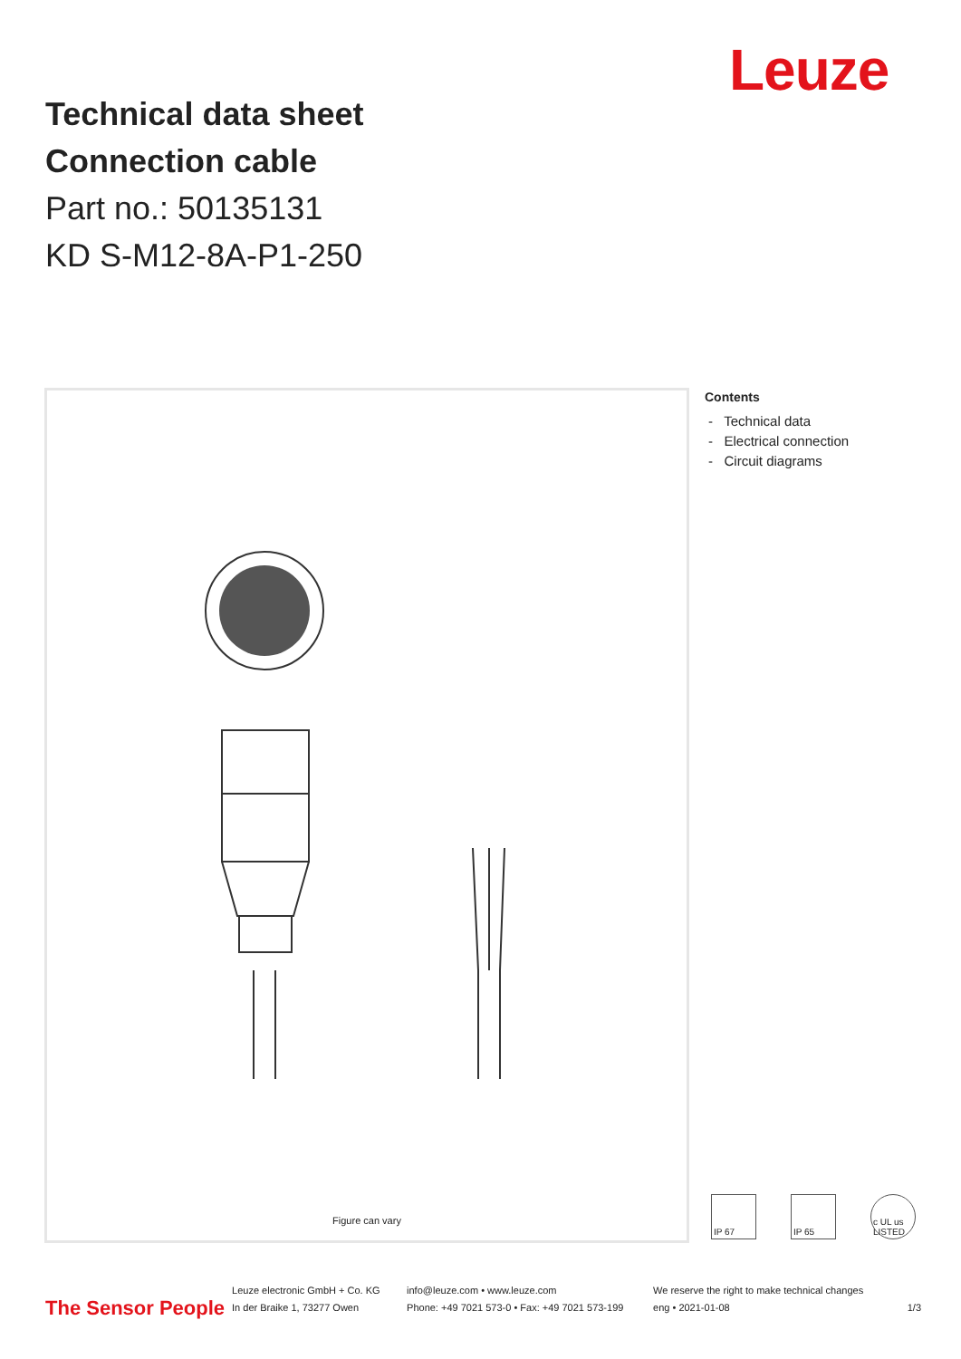Leuze
Technical data sheet
Connection cable
Part no.: 50135131
KD S-M12-8A-P1-250
Figure can vary
Contents
- Technical data
- Electrical connection
- Circuit diagrams
IP 67 IP 65 c UL us LISTED
The Sensor People Leuze electronic GmbH + Co. KG
In der Braike 1, 73277 Owen info@leuze.com • www.leuze.com
Phone: +49 7021 573-0 • Fax: +49 7021 573-199 We reserve the right to make technical changes
eng • 2021-01-08 1/3